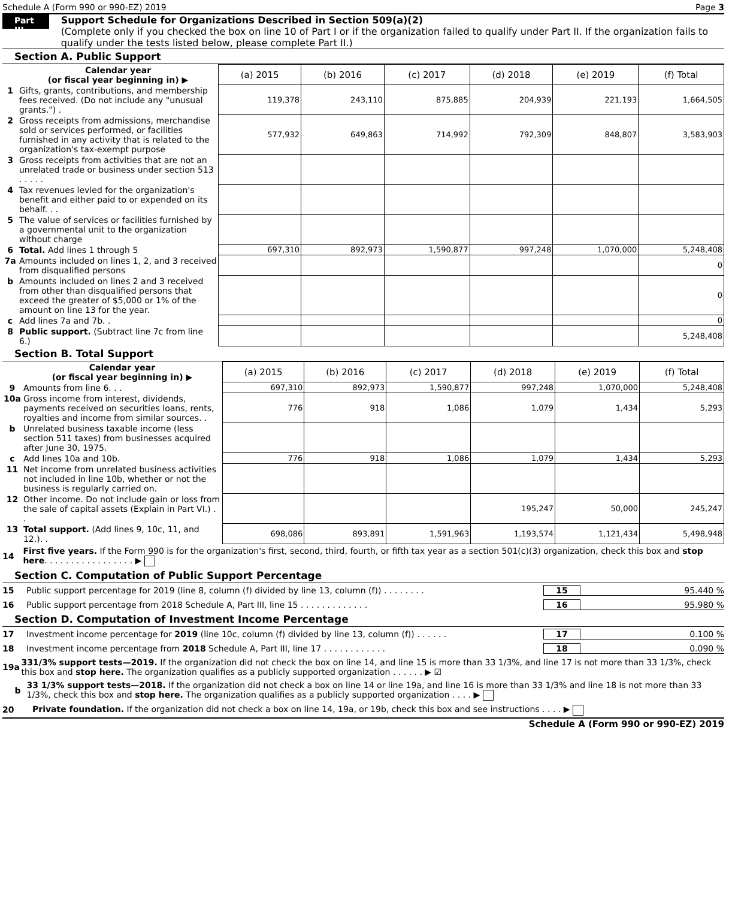Schedule A (Form 990 or 990-EZ) 2019 Page 3
Part III
Support Schedule for Organizations Described in Section 509(a)(2)
(Complete only if you checked the box on line 10 of Part I or if the organization failed to qualify under Part II. If the organization fails to qualify under the tests listed below, please complete Part II.)
Section A. Public Support
| | Calendar year (or fiscal year beginning in) ▶ | (a) 2015 | (b) 2016 | (c) 2017 | (d) 2018 | (e) 2019 | (f) Total |
| 1 | Gifts, grants, contributions, and membership fees received. (Do not include any "unusual grants.") . | 119,378 | 243,110 | 875,885 | 204,939 | 221,193 | 1,664,505 |
| 2 | Gross receipts from admissions, merchandise sold or services performed, or facilities furnished in any activity that is related to the organization's tax-exempt purpose | 577,932 | 649,863 | 714,992 | 792,309 | 848,807 | 3,583,903 |
| 3 | Gross receipts from activities that are not an unrelated trade or business under section 513 . . . . . | | | | | | |
| 4 | Tax revenues levied for the organization's benefit and either paid to or expended on its behalf. . . | | | | | | |
| 5 | The value of services or facilities furnished by a governmental unit to the organization without charge | | | | | | |
| 6 | Total. Add lines 1 through 5 | 697,310 | 892,973 | 1,590,877 | 997,248 | 1,070,000 | 5,248,408 |
| 7a | Amounts included on lines 1, 2, and 3 received from disqualified persons | | | | | | 0 |
| b | Amounts included on lines 2 and 3 received from other than disqualified persons that exceed the greater of $5,000 or 1% of the amount on line 13 for the year. | | | | | | 0 |
| c | Add lines 7a and 7b. . | | | | | | 0 |
| 8 | Public support. (Subtract line 7c from line 6.) | | | | | | 5,248,408 |
Section B. Total Support
| | Calendar year (or fiscal year beginning in) ▶ | (a) 2015 | (b) 2016 | (c) 2017 | (d) 2018 | (e) 2019 | (f) Total |
| 9 | Amounts from line 6. . . | 697,310 | 892,973 | 1,590,877 | 997,248 | 1,070,000 | 5,248,408 |
| 10a | Gross income from interest, dividends, payments received on securities loans, rents, royalties and income from similar sources. . | 776 | 918 | 1,086 | 1,079 | 1,434 | 5,293 |
| b | Unrelated business taxable income (less section 511 taxes) from businesses acquired after June 30, 1975. | | | | | | |
| c | Add lines 10a and 10b. | 776 | 918 | 1,086 | 1,079 | 1,434 | 5,293 |
| 11 | Net income from unrelated business activities not included in line 10b, whether or not the business is regularly carried on. | | | | | | |
| 12 | Other income. Do not include gain or loss from the sale of capital assets (Explain in Part VI.) . . | | | | 195,247 | 50,000 | 245,247 |
| 13 | Total support. (Add lines 9, 10c, 11, and 12.). . | 698,086 | 893,891 | 1,591,963 | 1,193,574 | 1,121,434 | 5,498,948 |
14
First five years. If the Form 990 is for the organization's first, second, third, fourth, or fifth tax year as a section 501(c)(3) organization, check this box and stop here. . . . . . . . . . . . . . . . . ▶
Section C. Computation of Public Support Percentage
15 Public support percentage for 2019 (line 8, column (f) divided by line 13, column (f)) . . . . . . . . 15 95.440 %
16 Public support percentage from 2018 Schedule A, Part III, line 15 . . . . . . . . . . . . . 16 95.980 %
Section D. Computation of Investment Income Percentage
17 Investment income percentage for 2019 (line 10c, column (f) divided by line 13, column (f)) . . . . . . 17 0.100 %
18 Investment income percentage from 2018 Schedule A, Part III, line 17 . . . . . . . . . . . . 18 0.090 %
19a
331/3% support tests—2019. If the organization did not check the box on line 14, and line 15 is more than 33 1/3%, and line 17 is not more than 33 1/3%, check this box and stop here. The organization qualifies as a publicly supported organization . . . . . . ▶ ☑
b
33 1/3% support tests—2018. If the organization did not check a box on line 14 or line 19a, and line 16 is more than 33 1/3% and line 18 is not more than 33 1/3%, check this box and stop here. The organization qualifies as a publicly supported organization . . . . ▶
20
Private foundation. If the organization did not check a box on line 14, 19a, or 19b, check this box and see instructions . . . . ▶
Schedule A (Form 990 or 990-EZ) 2019